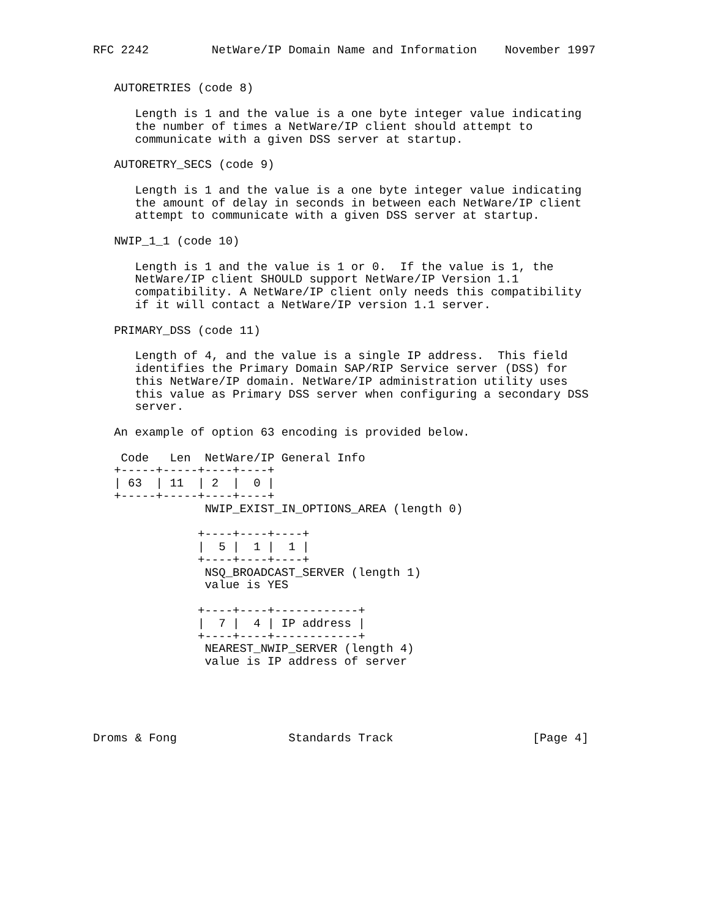RFC 2242         NetWare/IP Domain Name and Information    November 1997


   AUTORETRIES (code 8)

      Length is 1 and the value is a one byte integer value indicating
      the number of times a NetWare/IP client should attempt to
      communicate with a given DSS server at startup.

   AUTORETRY_SECS (code 9)

      Length is 1 and the value is a one byte integer value indicating
      the amount of delay in seconds in between each NetWare/IP client
      attempt to communicate with a given DSS server at startup.

   NWIP_1_1 (code 10)

      Length is 1 and the value is 1 or 0.  If the value is 1, the
      NetWare/IP client SHOULD support NetWare/IP Version 1.1
      compatibility. A NetWare/IP client only needs this compatibility
      if it will contact a NetWare/IP version 1.1 server.

   PRIMARY_DSS (code 11)

      Length of 4, and the value is a single IP address.  This field
      identifies the Primary Domain SAP/RIP Service server (DSS) for
      this NetWare/IP domain. NetWare/IP administration utility uses
      this value as Primary DSS server when configuring a secondary DSS
      server.

   An example of option 63 encoding is provided below.

    Code   Len  NetWare/IP General Info
   +-----+-----+----+----+
   | 63  | 11  | 2  |  0 |
   +-----+-----+----+----+
                NWIP_EXIST_IN_OPTIONS_AREA (length 0)

               +----+----+----+
               |  5 |  1 |  1 |
               +----+----+----+
                NSQ_BROADCAST_SERVER (length 1)
                value is YES

               +----+----+------------+
               |  7 |  4 | IP address |
               +----+----+------------+
                NEAREST_NWIP_SERVER (length 4)
                value is IP address of server





Droms & Fong                Standards Track                    [Page 4]